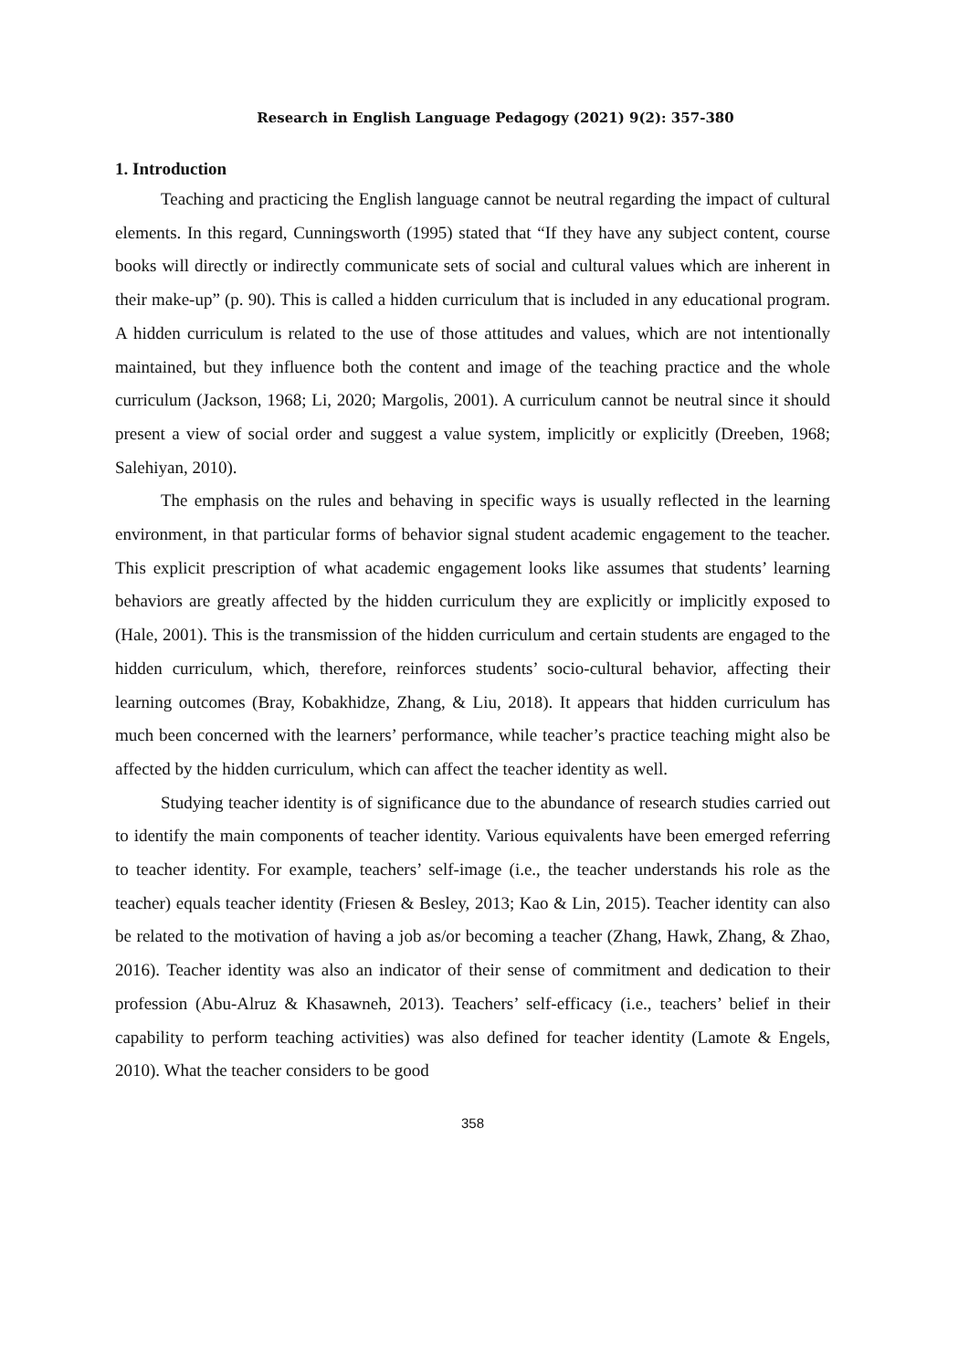Research in English Language Pedagogy (2021) 9(2): 357-380
1. Introduction
Teaching and practicing the English language cannot be neutral regarding the impact of cultural elements. In this regard, Cunningsworth (1995) stated that “If they have any subject content, course books will directly or indirectly communicate sets of social and cultural values which are inherent in their make-up” (p. 90). This is called a hidden curriculum that is included in any educational program. A hidden curriculum is related to the use of those attitudes and values, which are not intentionally maintained, but they influence both the content and image of the teaching practice and the whole curriculum (Jackson, 1968; Li, 2020; Margolis, 2001). A curriculum cannot be neutral since it should present a view of social order and suggest a value system, implicitly or explicitly (Dreeben, 1968; Salehiyan, 2010).
The emphasis on the rules and behaving in specific ways is usually reflected in the learning environment, in that particular forms of behavior signal student academic engagement to the teacher. This explicit prescription of what academic engagement looks like assumes that students’ learning behaviors are greatly affected by the hidden curriculum they are explicitly or implicitly exposed to (Hale, 2001). This is the transmission of the hidden curriculum and certain students are engaged to the hidden curriculum, which, therefore, reinforces students’ socio-cultural behavior, affecting their learning outcomes (Bray, Kobakhidze, Zhang, & Liu, 2018). It appears that hidden curriculum has much been concerned with the learners’ performance, while teacher’s practice teaching might also be affected by the hidden curriculum, which can affect the teacher identity as well.
Studying teacher identity is of significance due to the abundance of research studies carried out to identify the main components of teacher identity. Various equivalents have been emerged referring to teacher identity. For example, teachers’ self-image (i.e., the teacher understands his role as the teacher) equals teacher identity (Friesen & Besley, 2013; Kao & Lin, 2015). Teacher identity can also be related to the motivation of having a job as/or becoming a teacher (Zhang, Hawk, Zhang, & Zhao, 2016). Teacher identity was also an indicator of their sense of commitment and dedication to their profession (Abu-Alruz & Khasawneh, 2013). Teachers’ self-efficacy (i.e., teachers’ belief in their capability to perform teaching activities) was also defined for teacher identity (Lamote & Engels, 2010). What the teacher considers to be good
358